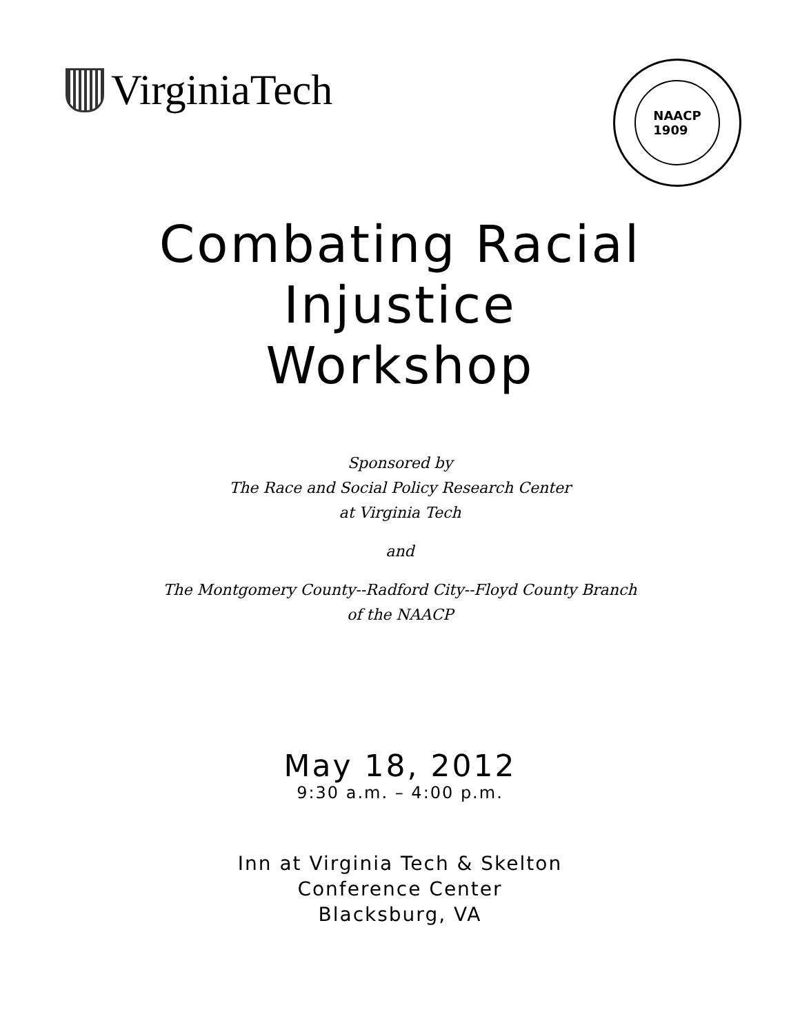VirginiaTech
NAACP
1909
Combating Racial
Injustice
Workshop
Sponsored by
The Race and Social Policy Research Center
at Virginia Tech
and
The Montgomery County‑‑Radford City‑‑Floyd County Branch
of the NAACP
May 18, 2012
9:30 a.m. – 4:00 p.m.
Inn at Virginia Tech & Skelton
Conference Center
Blacksburg, VA